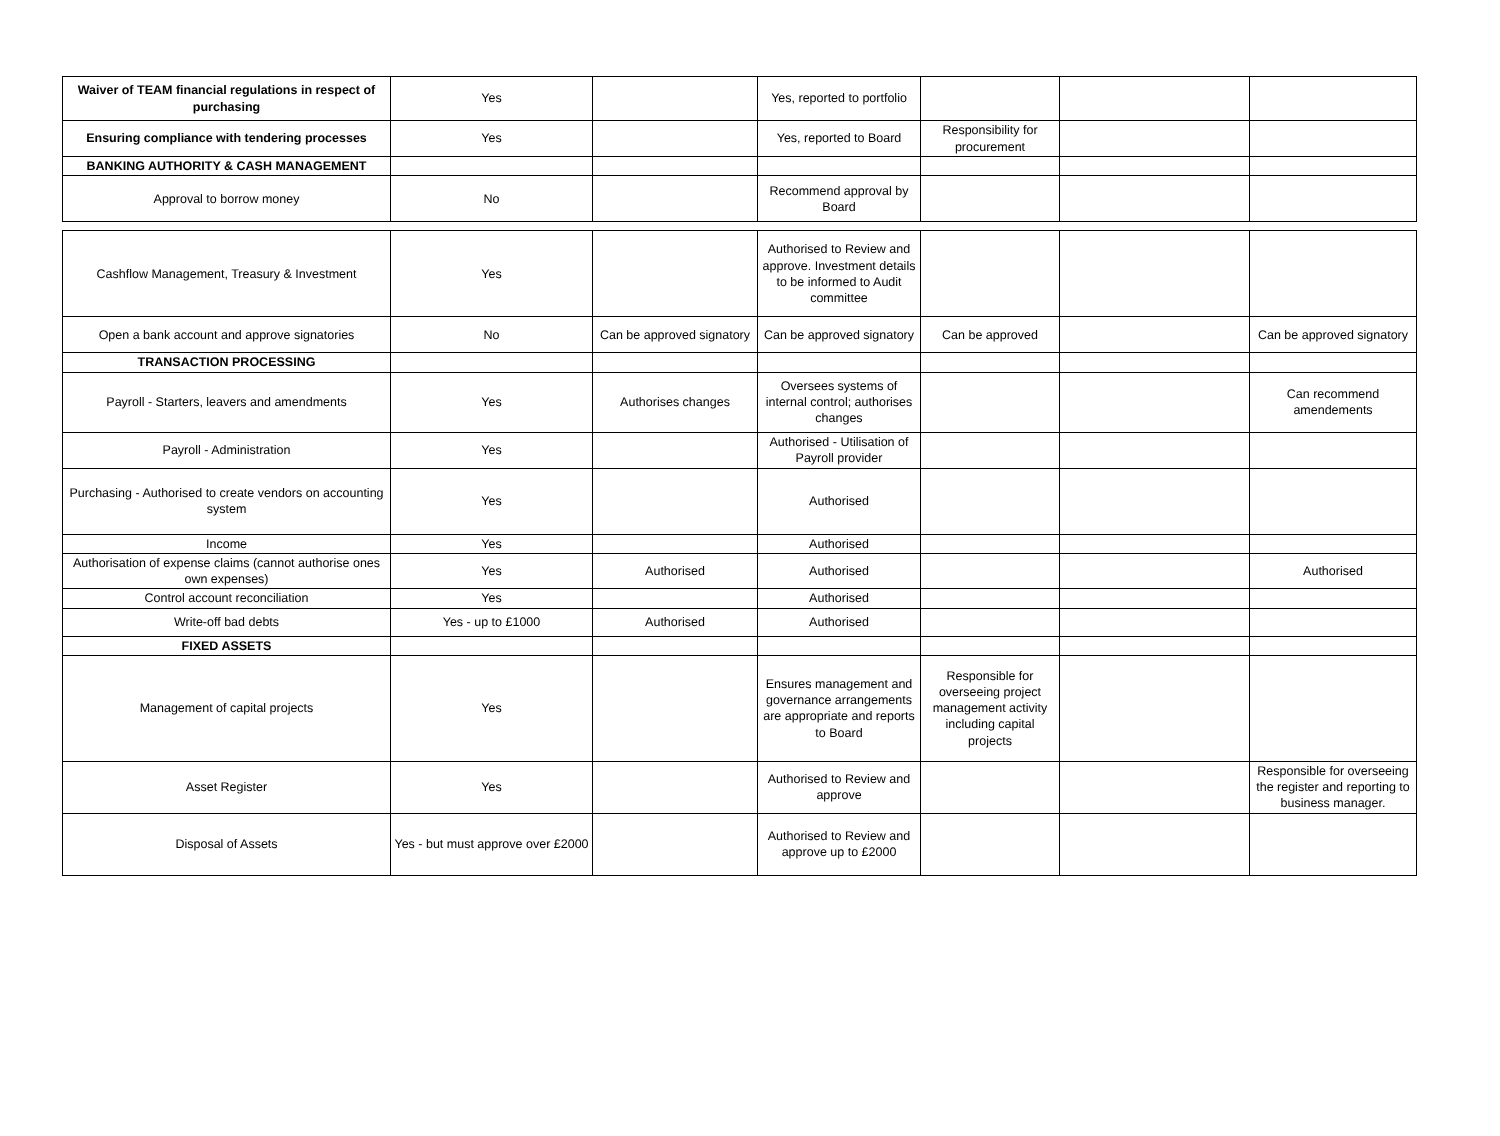| Waiver of TEAM financial regulations in respect of purchasing | Yes | | Yes, reported to portfolio | | | |
| Ensuring compliance with tendering processes | Yes | | Yes, reported to Board | Responsibility for procurement | | |
| BANKING AUTHORITY & CASH MANAGEMENT | | | | | | |
| Approval to borrow money | No | | Recommend approval by Board | | | |
| Cashflow Management, Treasury & Investment | Yes | | Authorised to Review and approve. Investment details to be informed to Audit committee | | | |
| Open a bank account and approve signatories | No | Can be approved signatory | Can be approved signatory | Can be approved | | Can be approved signatory |
| TRANSACTION PROCESSING | | | | | | |
| Payroll - Starters, leavers and amendments | Yes | Authorises changes | Oversees systems of internal control; authorises changes | | | Can recommend amendements |
| Payroll - Administration | Yes | | Authorised - Utilisation of Payroll provider | | | |
| Purchasing - Authorised to create vendors on accounting system | Yes | | Authorised | | | |
| Income | Yes | | Authorised | | | |
| Authorisation of expense claims (cannot authorise ones own expenses) | Yes | Authorised | Authorised | | | Authorised |
| Control account reconciliation | Yes | | Authorised | | | |
| Write-off bad debts | Yes - up to £1000 | Authorised | Authorised | | | |
| FIXED ASSETS | | | | | | |
| Management of capital projects | Yes | | Ensures management and governance arrangements are appropriate and reports to Board | Responsible for overseeing project management activity including capital projects | | |
| Asset Register | Yes | | Authorised to Review and approve | | | Responsible for overseeing the register and reporting to business manager. |
| Disposal of Assets | Yes - but must approve over £2000 | | Authorised to Review and approve up to £2000 | | | |